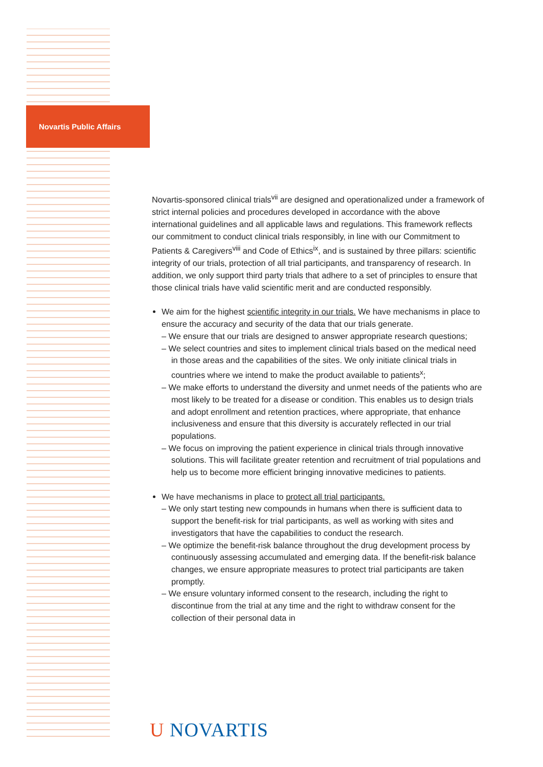Novartis Public Affairs
Novartis-sponsored clinical trials<sup>vii</sup> are designed and operationalized under a framework of strict internal policies and procedures developed in accordance with the above international guidelines and all applicable laws and regulations. This framework reflects our commitment to conduct clinical trials responsibly, in line with our Commitment to Patients & Caregivers<sup>viii</sup> and Code of Ethics<sup>ix</sup>, and is sustained by three pillars: scientific integrity of our trials, protection of all trial participants, and transparency of research. In addition, we only support third party trials that adhere to a set of principles to ensure that those clinical trials have valid scientific merit and are conducted responsibly.
We aim for the highest scientific integrity in our trials. We have mechanisms in place to ensure the accuracy and security of the data that our trials generate.
– We ensure that our trials are designed to answer appropriate research questions;
– We select countries and sites to implement clinical trials based on the medical need in those areas and the capabilities of the sites. We only initiate clinical trials in countries where we intend to make the product available to patients<sup>x</sup>;
– We make efforts to understand the diversity and unmet needs of the patients who are most likely to be treated for a disease or condition. This enables us to design trials and adopt enrollment and retention practices, where appropriate, that enhance inclusiveness and ensure that this diversity is accurately reflected in our trial populations.
– We focus on improving the patient experience in clinical trials through innovative solutions. This will facilitate greater retention and recruitment of trial populations and help us to become more efficient bringing innovative medicines to patients.
We have mechanisms in place to protect all trial participants.
– We only start testing new compounds in humans when there is sufficient data to support the benefit-risk for trial participants, as well as working with sites and investigators that have the capabilities to conduct the research.
– We optimize the benefit-risk balance throughout the drug development process by continuously assessing accumulated and emerging data. If the benefit-risk balance changes, we ensure appropriate measures to protect trial participants are taken promptly.
– We ensure voluntary informed consent to the research, including the right to discontinue from the trial at any time and the right to withdraw consent for the collection of their personal data in
U NOVARTIS